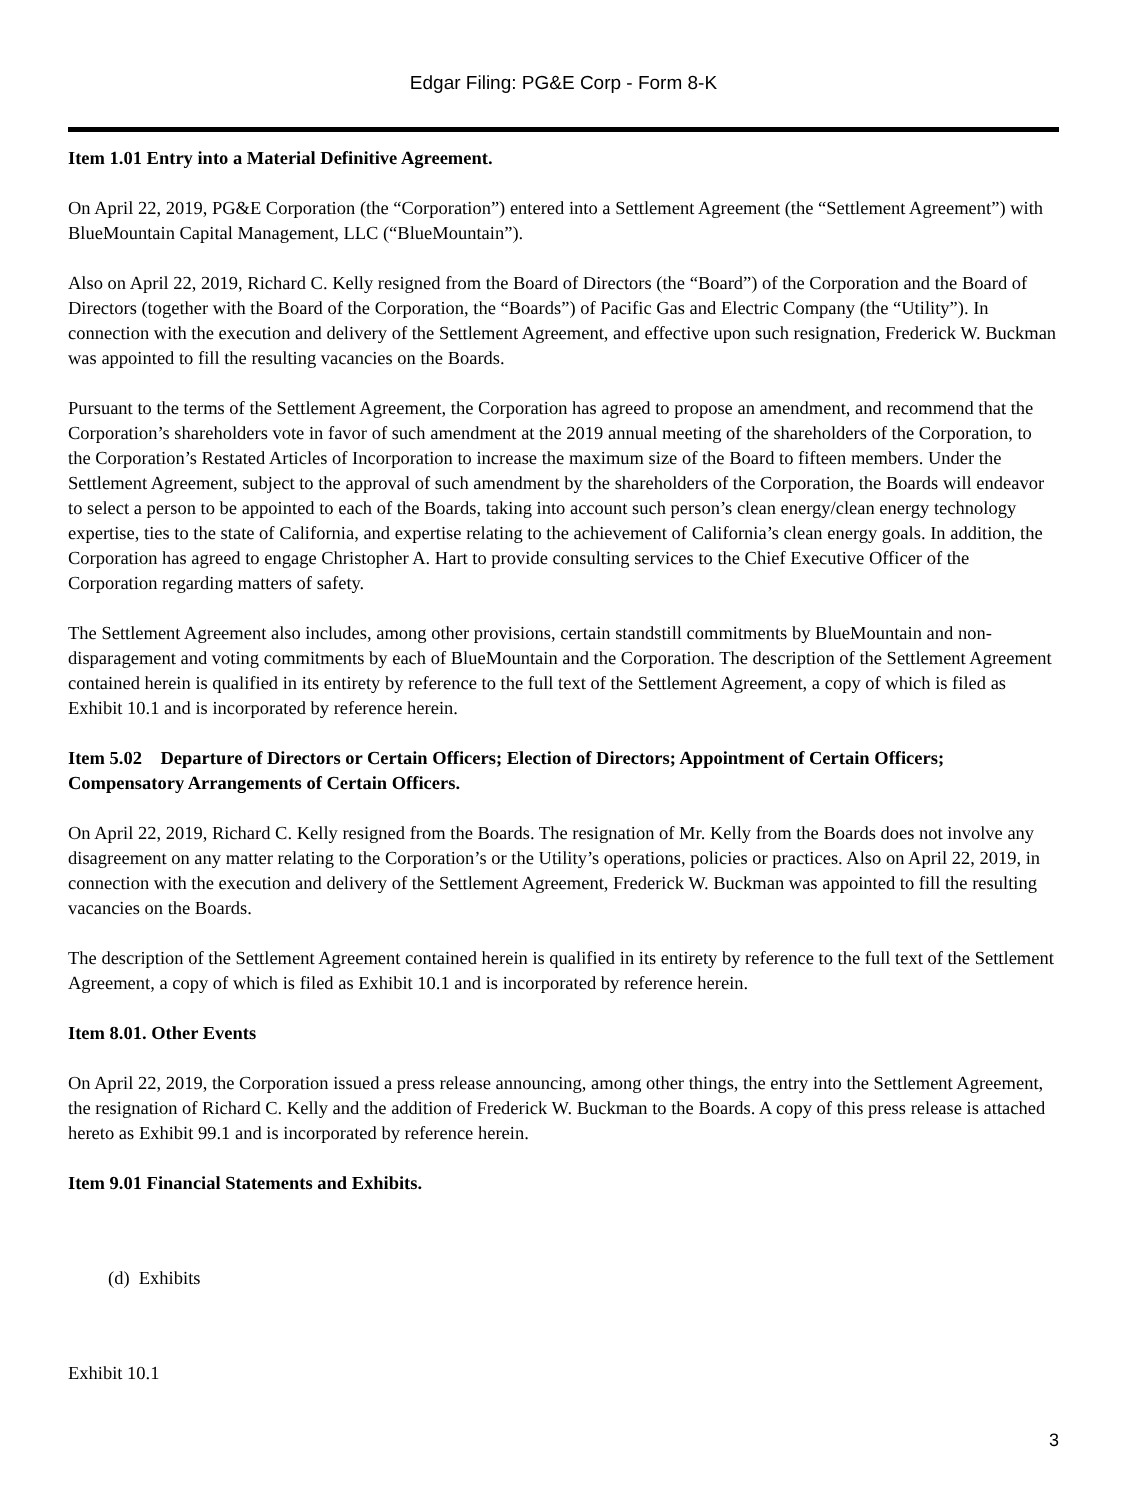Edgar Filing: PG&E Corp - Form 8-K
Item 1.01 Entry into a Material Definitive Agreement.
On April 22, 2019, PG&E Corporation (the “Corporation”) entered into a Settlement Agreement (the “Settlement Agreement”) with BlueMountain Capital Management, LLC (“BlueMountain”).
Also on April 22, 2019, Richard C. Kelly resigned from the Board of Directors (the “Board”) of the Corporation and the Board of Directors (together with the Board of the Corporation, the “Boards”) of Pacific Gas and Electric Company (the “Utility”). In connection with the execution and delivery of the Settlement Agreement, and effective upon such resignation, Frederick W. Buckman was appointed to fill the resulting vacancies on the Boards.
Pursuant to the terms of the Settlement Agreement, the Corporation has agreed to propose an amendment, and recommend that the Corporation’s shareholders vote in favor of such amendment at the 2019 annual meeting of the shareholders of the Corporation, to the Corporation’s Restated Articles of Incorporation to increase the maximum size of the Board to fifteen members. Under the Settlement Agreement, subject to the approval of such amendment by the shareholders of the Corporation, the Boards will endeavor to select a person to be appointed to each of the Boards, taking into account such person’s clean energy/clean energy technology expertise, ties to the state of California, and expertise relating to the achievement of California’s clean energy goals. In addition, the Corporation has agreed to engage Christopher A. Hart to provide consulting services to the Chief Executive Officer of the Corporation regarding matters of safety.
The Settlement Agreement also includes, among other provisions, certain standstill commitments by BlueMountain and non-disparagement and voting commitments by each of BlueMountain and the Corporation. The description of the Settlement Agreement contained herein is qualified in its entirety by reference to the full text of the Settlement Agreement, a copy of which is filed as Exhibit 10.1 and is incorporated by reference herein.
Item 5.02 Departure of Directors or Certain Officers; Election of Directors; Appointment of Certain Officers; Compensatory Arrangements of Certain Officers.
On April 22, 2019, Richard C. Kelly resigned from the Boards. The resignation of Mr. Kelly from the Boards does not involve any disagreement on any matter relating to the Corporation’s or the Utility’s operations, policies or practices. Also on April 22, 2019, in connection with the execution and delivery of the Settlement Agreement, Frederick W. Buckman was appointed to fill the resulting vacancies on the Boards.
The description of the Settlement Agreement contained herein is qualified in its entirety by reference to the full text of the Settlement Agreement, a copy of which is filed as Exhibit 10.1 and is incorporated by reference herein.
Item 8.01. Other Events
On April 22, 2019, the Corporation issued a press release announcing, among other things, the entry into the Settlement Agreement, the resignation of Richard C. Kelly and the addition of Frederick W. Buckman to the Boards. A copy of this press release is attached hereto as Exhibit 99.1 and is incorporated by reference herein.
Item 9.01 Financial Statements and Exhibits.
(d) Exhibits
Exhibit 10.1
3